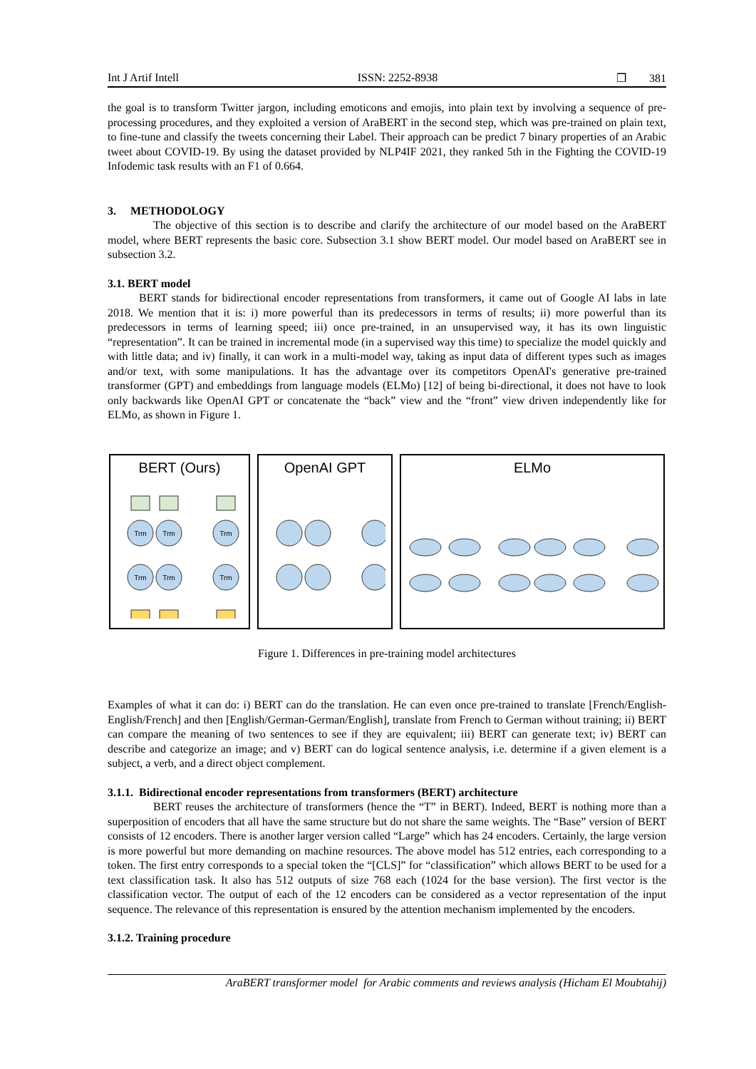Int J Artif Intell ISSN: 2252-8938 ❒ 381
the goal is to transform Twitter jargon, including emoticons and emojis, into plain text by involving a sequence of pre-processing procedures, and they exploited a version of AraBERT in the second step, which was pre-trained on plain text, to fine-tune and classify the tweets concerning their Label. Their approach can be predict 7 binary properties of an Arabic tweet about COVID-19. By using the dataset provided by NLP4IF 2021, they ranked 5th in the Fighting the COVID-19 Infodemic task results with an F1 of 0.664.
3. METHODOLOGY
The objective of this section is to describe and clarify the architecture of our model based on the AraBERT model, where BERT represents the basic core. Subsection 3.1 show BERT model. Our model based on AraBERT see in subsection 3.2.
3.1. BERT model
BERT stands for bidirectional encoder representations from transformers, it came out of Google AI labs in late 2018. We mention that it is: i) more powerful than its predecessors in terms of results; ii) more powerful than its predecessors in terms of learning speed; iii) once pre-trained, in an unsupervised way, it has its own linguistic “representation”. It can be trained in incremental mode (in a supervised way this time) to specialize the model quickly and with little data; and iv) finally, it can work in a multi-model way, taking as input data of different types such as images and/or text, with some manipulations. It has the advantage over its competitors OpenAI's generative pre-trained transformer (GPT) and embeddings from language models (ELMo) [12] of being bi-directional, it does not have to look only backwards like OpenAI GPT or concatenate the “back” view and the “front” view driven independently like for ELMo, as shown in Figure 1.
BERT (Ours)
Trm
Trm
Trm
Trm
Trm
Trm
OpenAI GPT ELMo
Figure 1. Differences in pre-training model architectures
Examples of what it can do: i) BERT can do the translation. He can even once pre-trained to translate [French/English-English/French] and then [English/German-German/English], translate from French to German without training; ii) BERT can compare the meaning of two sentences to see if they are equivalent; iii) BERT can generate text; iv) BERT can describe and categorize an image; and v) BERT can do logical sentence analysis, i.e. determine if a given element is a subject, a verb, and a direct object complement.
3.1.1. Bidirectional encoder representations from transformers (BERT) architecture
BERT reuses the architecture of transformers (hence the “T” in BERT). Indeed, BERT is nothing more than a superposition of encoders that all have the same structure but do not share the same weights. The “Base” version of BERT consists of 12 encoders. There is another larger version called “Large” which has 24 encoders. Certainly, the large version is more powerful but more demanding on machine resources. The above model has 512 entries, each corresponding to a token. The first entry corresponds to a special token the “[CLS]” for “classification” which allows BERT to be used for a text classification task. It also has 512 outputs of size 768 each (1024 for the base version). The first vector is the classification vector. The output of each of the 12 encoders can be considered as a vector representation of the input sequence. The relevance of this representation is ensured by the attention mechanism implemented by the encoders.
3.1.2. Training procedure
AraBERT transformer model for Arabic comments and reviews analysis (Hicham El Moubtahij)